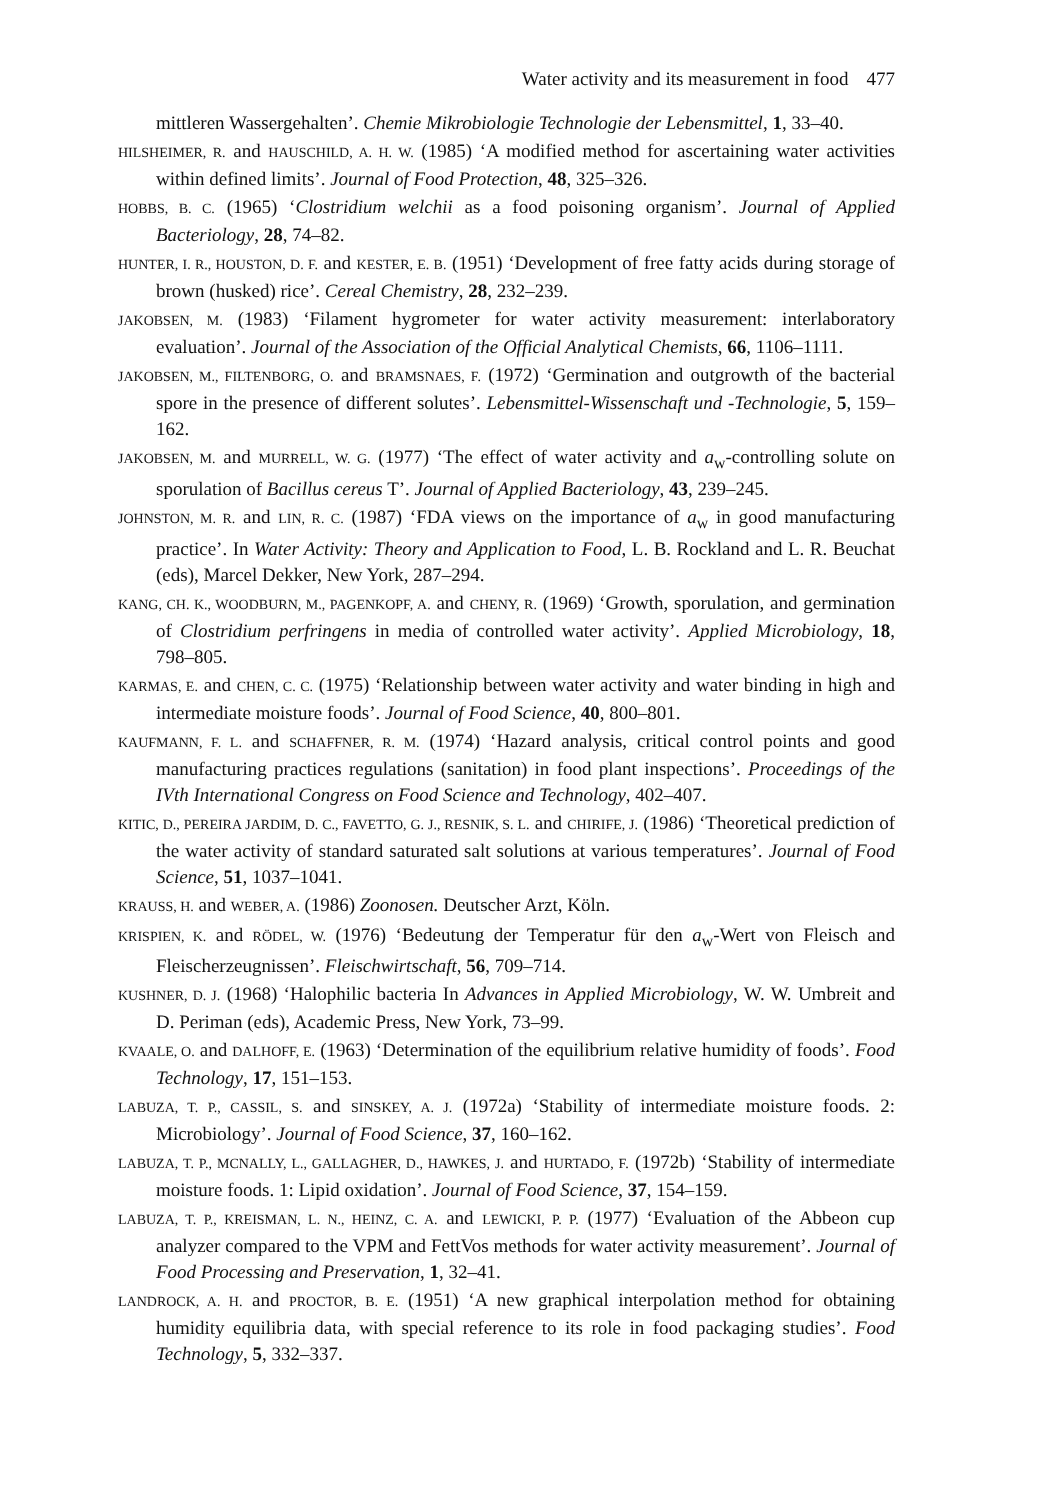Water activity and its measurement in food 477
mittleren Wassergehalten’. Chemie Mikrobiologie Technologie der Lebensmittel, 1, 33–40.
HILSHEIMER, R. and HAUSCHILD, A. H. W. (1985) ‘A modified method for ascertaining water activities within defined limits’. Journal of Food Protection, 48, 325–326.
HOBBS, B. C. (1965) ‘Clostridium welchii as a food poisoning organism’. Journal of Applied Bacteriology, 28, 74–82.
HUNTER, I. R., HOUSTON, D. F. and KESTER, E. B. (1951) ‘Development of free fatty acids during storage of brown (husked) rice’. Cereal Chemistry, 28, 232–239.
JAKOBSEN, M. (1983) ‘Filament hygrometer for water activity measurement: interlaboratory evaluation’. Journal of the Association of the Official Analytical Chemists, 66, 1106–1111.
JAKOBSEN, M., FILTENBORG, O. and BRAMSNAES, F. (1972) ‘Germination and outgrowth of the bacterial spore in the presence of different solutes’. Lebensmittel-Wissenschaft und -Technologie, 5, 159–162.
JAKOBSEN, M. and MURRELL, W. G. (1977) ‘The effect of water activity and a<sub>w</sub>-controlling solute on sporulation of Bacillus cereus T’. Journal of Applied Bacteriology, 43, 239–245.
JOHNSTON, M. R. and LIN, R. C. (1987) ‘FDA views on the importance of a<sub>w</sub> in good manufacturing practice’. In Water Activity: Theory and Application to Food, L. B. Rockland and L. R. Beuchat (eds), Marcel Dekker, New York, 287–294.
KANG, CH. K., WOODBURN, M., PAGENKOPF, A. and CHENY, R. (1969) ‘Growth, sporulation, and germination of Clostridium perfringens in media of controlled water activity’. Applied Microbiology, 18, 798–805.
KARMAS, E. and CHEN, C. C. (1975) ‘Relationship between water activity and water binding in high and intermediate moisture foods’. Journal of Food Science, 40, 800–801.
KAUFMANN, F. L. and SCHAFFNER, R. M. (1974) ‘Hazard analysis, critical control points and good manufacturing practices regulations (sanitation) in food plant inspections’. Proceedings of the IVth International Congress on Food Science and Technology, 402–407.
KITIC, D., PEREIRA JARDIM, D. C., FAVETTO, G. J., RESNIK, S. L. and CHIRIFE, J. (1986) ‘Theoretical prediction of the water activity of standard saturated salt solutions at various temperatures’. Journal of Food Science, 51, 1037–1041.
KRAUSS, H. and WEBER, A. (1986) Zoonosen. Deutscher Arzt, Köln.
KRISPIEN, K. and RÖDEL, W. (1976) ‘Bedeutung der Temperatur für den a<sub>w</sub>-Wert von Fleisch and Fleischerzeugnissen’. Fleischwirtschaft, 56, 709–714.
KUSHNER, D. J. (1968) ‘Halophilic bacteria In Advances in Applied Microbiology, W. W. Umbreit and D. Periman (eds), Academic Press, New York, 73–99.
KVAALE, O. and DALHOFF, E. (1963) ‘Determination of the equilibrium relative humidity of foods’. Food Technology, 17, 151–153.
LABUZA, T. P., CASSIL, S. and SINSKEY, A. J. (1972a) ‘Stability of intermediate moisture foods. 2: Microbiology’. Journal of Food Science, 37, 160–162.
LABUZA, T. P., MCNALLY, L., GALLAGHER, D., HAWKES, J. and HURTADO, F. (1972b) ‘Stability of intermediate moisture foods. 1: Lipid oxidation’. Journal of Food Science, 37, 154–159.
LABUZA, T. P., KREISMAN, L. N., HEINZ, C. A. and LEWICKI, P. P. (1977) ‘Evaluation of the Abbeon cup analyzer compared to the VPM and FettVos methods for water activity measurement’. Journal of Food Processing and Preservation, 1, 32–41.
LANDROCK, A. H. and PROCTOR, B. E. (1951) ‘A new graphical interpolation method for obtaining humidity equilibria data, with special reference to its role in food packaging studies’. Food Technology, 5, 332–337.